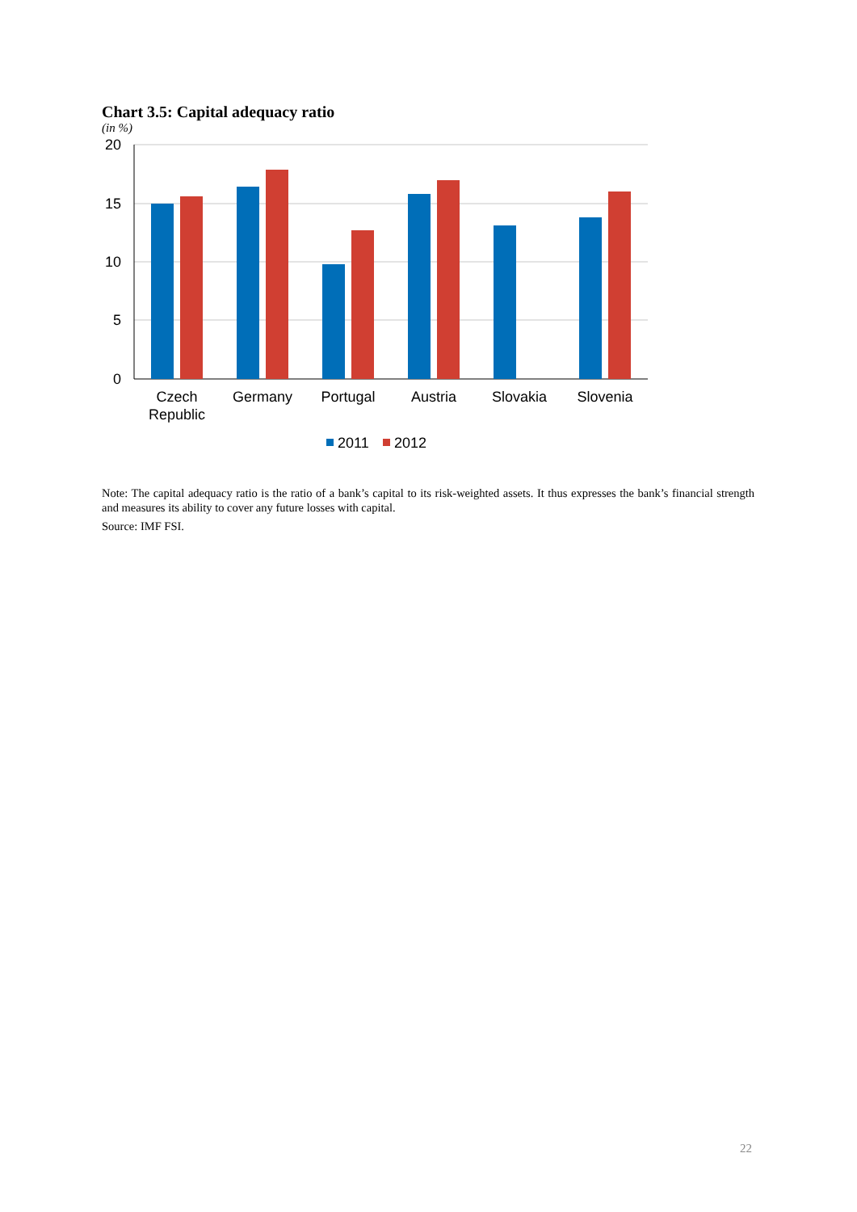Chart 3.5: Capital adequacy ratio
(in %)
20
15
10
5
0
Czech
Republic
Germany
Portugal
Austria
Slovakia
Slovenia
2011
2012
Note: The capital adequacy ratio is the ratio of a bank’s capital to its risk-weighted assets. It thus expresses the bank’s financial strength and measures its ability to cover any future losses with capital.
Source: IMF FSI.
22